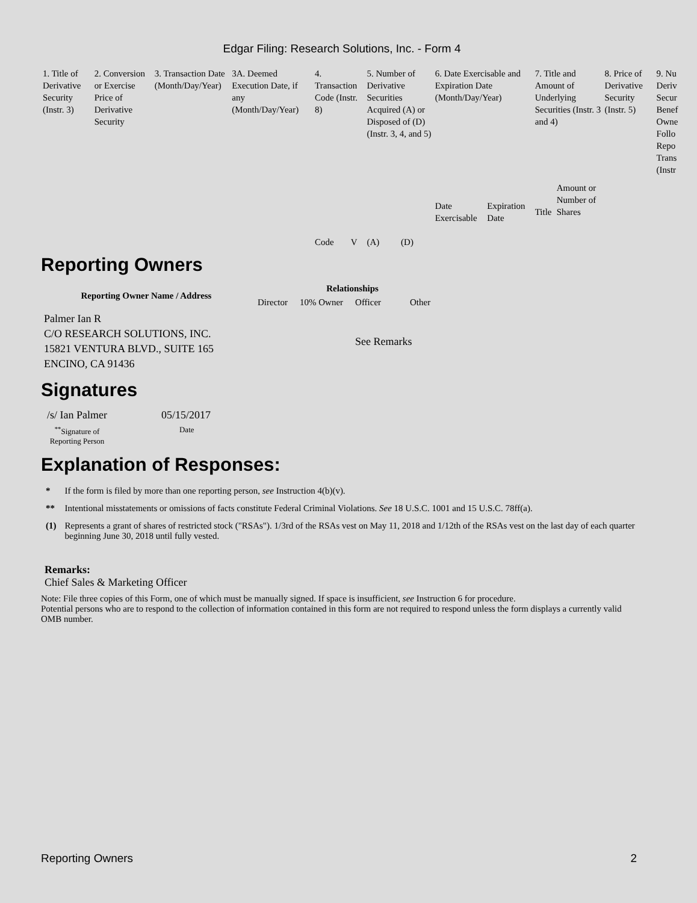Edgar Filing: Research Solutions, Inc. - Form 4
| 1. Title of Derivative Security (Instr. 3) | 2. Conversion or Exercise Price of Derivative Security | 3. Transaction Date (Month/Day/Year) | 3A. Deemed Execution Date, if any (Month/Day/Year) | 4. Transaction Code (Instr. 8) | | 5. Number of Derivative Securities Acquired (A) or Disposed of (D) (Instr. 3, 4, and 5) | | 6. Date Exercisable and Expiration Date (Month/Day/Year) | | 7. Title and Amount of Underlying Securities (Instr. 3 and 4) | | 8. Price of Derivative Security (Instr. 5) | 9. Nu Deriv Secur Benef Owne Follo Repo Trans (Instr |
| | | | | Code | V | (A) | (D) | Date Exercisable | Expiration Date | Title | Amount or Number of Shares | | |
Reporting Owners
| Reporting Owner Name / Address | Relationships | | | |
| --- | --- | --- | --- | --- |
| | Director | 10% Owner | Officer | Other |
| Palmer Ian R C/O RESEARCH SOLUTIONS, INC. 15821 VENTURA BLVD., SUITE 165 ENCINO, CA 91436 | | | See Remarks | |
Signatures
| /s/ Ian Palmer | 05/15/2017 |
| <sup>**</sup> Signature of Reporting Person | Date |
Explanation of Responses:
| * | If the form is filed by more than one reporting person, see Instruction 4(b)(v). |
| ** | Intentional misstatements or omissions of facts constitute Federal Criminal Violations. See 18 U.S.C. 1001 and 15 U.S.C. 78ff(a). |
| (1) | Represents a grant of shares of restricted stock ("RSAs"). 1/3rd of the RSAs vest on May 11, 2018 and 1/12th of the RSAs vest on the last day of each quarter beginning June 30, 2018 until fully vested. |
Remarks:
Chief Sales & Marketing Officer
Note: File three copies of this Form, one of which must be manually signed. If space is insufficient, see Instruction 6 for procedure.
Potential persons who are to respond to the collection of information contained in this form are not required to respond unless the form displays a currently valid OMB number.
Reporting Owners 2